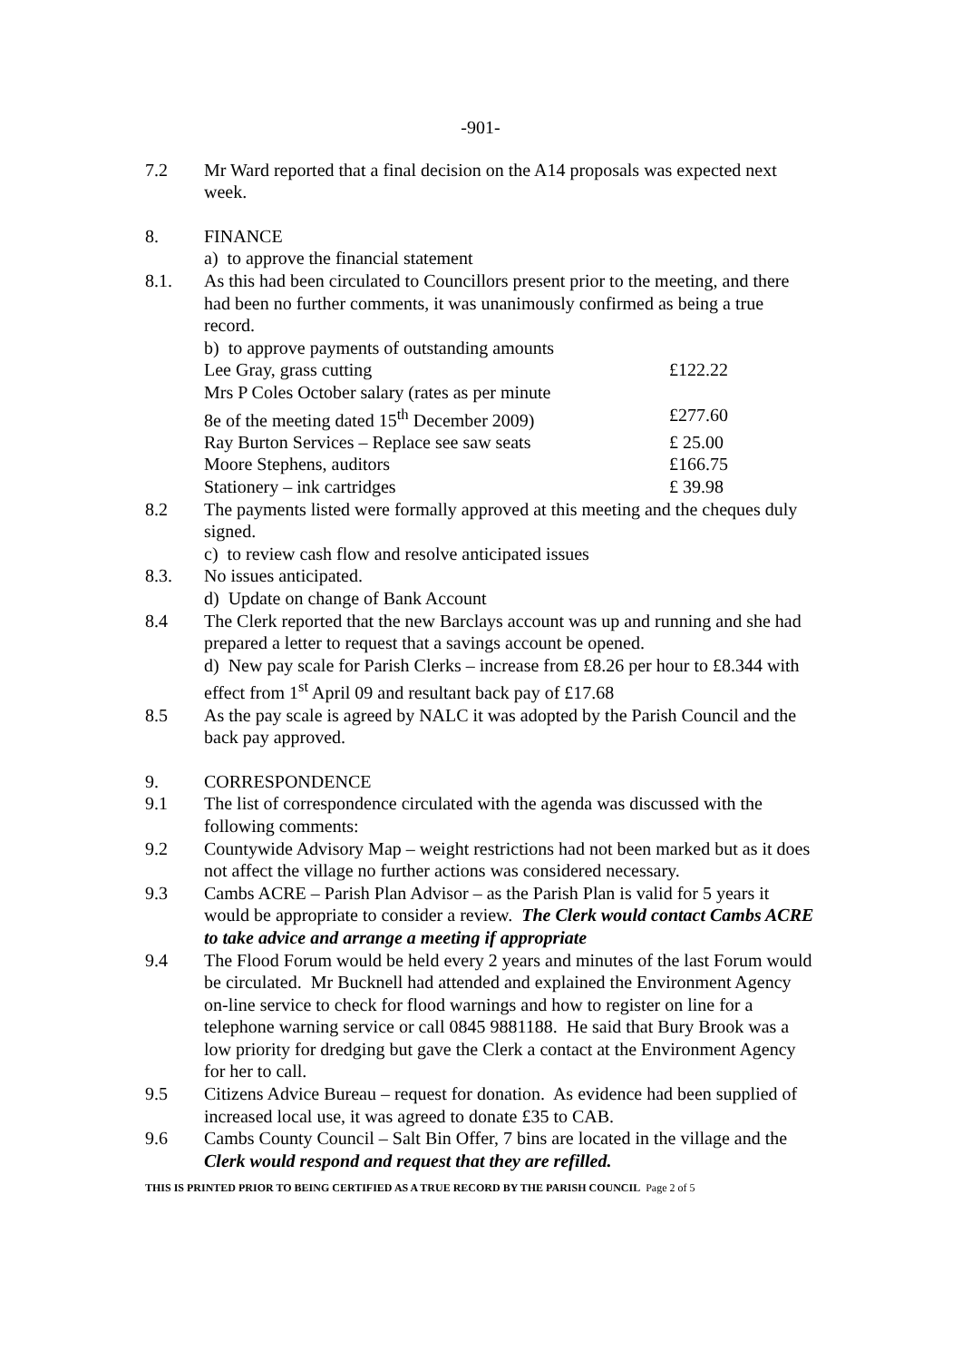-901-
7.2 Mr Ward reported that a final decision on the A14 proposals was expected next week.
8. FINANCE
a) to approve the financial statement
8.1. As this had been circulated to Councillors present prior to the meeting, and there had been no further comments, it was unanimously confirmed as being a true record.
b) to approve payments of outstanding amounts
Lee Gray, grass cutting £122.22
Mrs P Coles October salary (rates as per minute
8e of the meeting dated 15<sup>th</sup> December 2009)
£277.60
Ray Burton Services – Replace see saw seats
£ 25.00
Moore Stephens, auditors £166.75
Stationery – ink cartridges £ 39.98
8.2 The payments listed were formally approved at this meeting and the cheques duly signed.
c) to review cash flow and resolve anticipated issues
8.3. No issues anticipated.
d) Update on change of Bank Account
8.4 The Clerk reported that the new Barclays account was up and running and she had prepared a letter to request that a savings account be opened.
d) New pay scale for Parish Clerks – increase from £8.26 per hour to £8.344 with effect from 1<sup>st</sup> April 09 and resultant back pay of £17.68
8.5 As the pay scale is agreed by NALC it was adopted by the Parish Council and the back pay approved.
9. CORRESPONDENCE
9.1 The list of correspondence circulated with the agenda was discussed with the following comments:
9.2 Countywide Advisory Map – weight restrictions had not been marked but as it does not affect the village no further actions was considered necessary.
9.3 Cambs ACRE – Parish Plan Advisor – as the Parish Plan is valid for 5 years it would be appropriate to consider a review. The Clerk would contact Cambs ACRE to take advice and arrange a meeting if appropriate
9.4 The Flood Forum would be held every 2 years and minutes of the last Forum would be circulated. Mr Bucknell had attended and explained the Environment Agency on-line service to check for flood warnings and how to register on line for a telephone warning service or call 0845 9881188. He said that Bury Brook was a low priority for dredging but gave the Clerk a contact at the Environment Agency for her to call.
9.5 Citizens Advice Bureau – request for donation. As evidence had been supplied of increased local use, it was agreed to donate £35 to CAB.
9.6 Cambs County Council – Salt Bin Offer, 7 bins are located in the village and the Clerk would respond and request that they are refilled.
THIS IS PRINTED PRIOR TO BEING CERTIFIED AS A TRUE RECORD BY THE PARISH COUNCIL Page 2 of 5